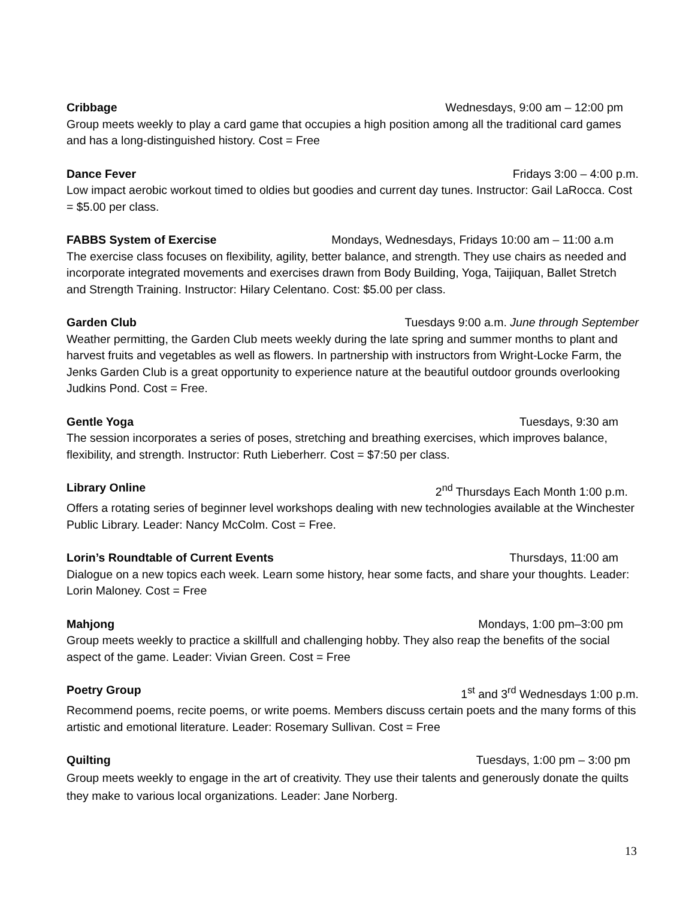Cribbage Wednesdays, 9:00 am – 12:00 pm
Group meets weekly to play a card game that occupies a high position among all the traditional card games and has a long-distinguished history. Cost = Free
Dance Fever Fridays 3:00 – 4:00 p.m.
Low impact aerobic workout timed to oldies but goodies and current day tunes. Instructor: Gail LaRocca. Cost = $5.00 per class.
FABBS System of Exercise Mondays, Wednesdays, Fridays 10:00 am – 11:00 a.m
The exercise class focuses on flexibility, agility, better balance, and strength. They use chairs as needed and incorporate integrated movements and exercises drawn from Body Building, Yoga, Taijiquan, Ballet Stretch and Strength Training. Instructor: Hilary Celentano. Cost: $5.00 per class.
Garden Club Tuesdays 9:00 a.m. June through September
Weather permitting, the Garden Club meets weekly during the late spring and summer months to plant and harvest fruits and vegetables as well as flowers. In partnership with instructors from Wright-Locke Farm, the Jenks Garden Club is a great opportunity to experience nature at the beautiful outdoor grounds overlooking Judkins Pond. Cost = Free.
Gentle Yoga Tuesdays, 9:30 am
The session incorporates a series of poses, stretching and breathing exercises, which improves balance, flexibility, and strength. Instructor: Ruth Lieberherr. Cost = $7:50 per class.
Library Online 2<sup>nd</sup> Thursdays Each Month 1:00 p.m.
Offers a rotating series of beginner level workshops dealing with new technologies available at the Winchester Public Library. Leader: Nancy McColm. Cost = Free.
Lorin’s Roundtable of Current Events Thursdays, 11:00 am
Dialogue on a new topics each week. Learn some history, hear some facts, and share your thoughts. Leader: Lorin Maloney. Cost = Free
Mahjong Mondays, 1:00 pm–3:00 pm
Group meets weekly to practice a skillfull and challenging hobby. They also reap the benefits of the social aspect of the game. Leader: Vivian Green. Cost = Free
Poetry Group 1<sup>st</sup> and 3<sup>rd</sup> Wednesdays 1:00 p.m.
Recommend poems, recite poems, or write poems. Members discuss certain poets and the many forms of this artistic and emotional literature. Leader: Rosemary Sullivan. Cost = Free
Quilting Tuesdays, 1:00 pm – 3:00 pm
Group meets weekly to engage in the art of creativity. They use their talents and generously donate the quilts they make to various local organizations. Leader: Jane Norberg.
13